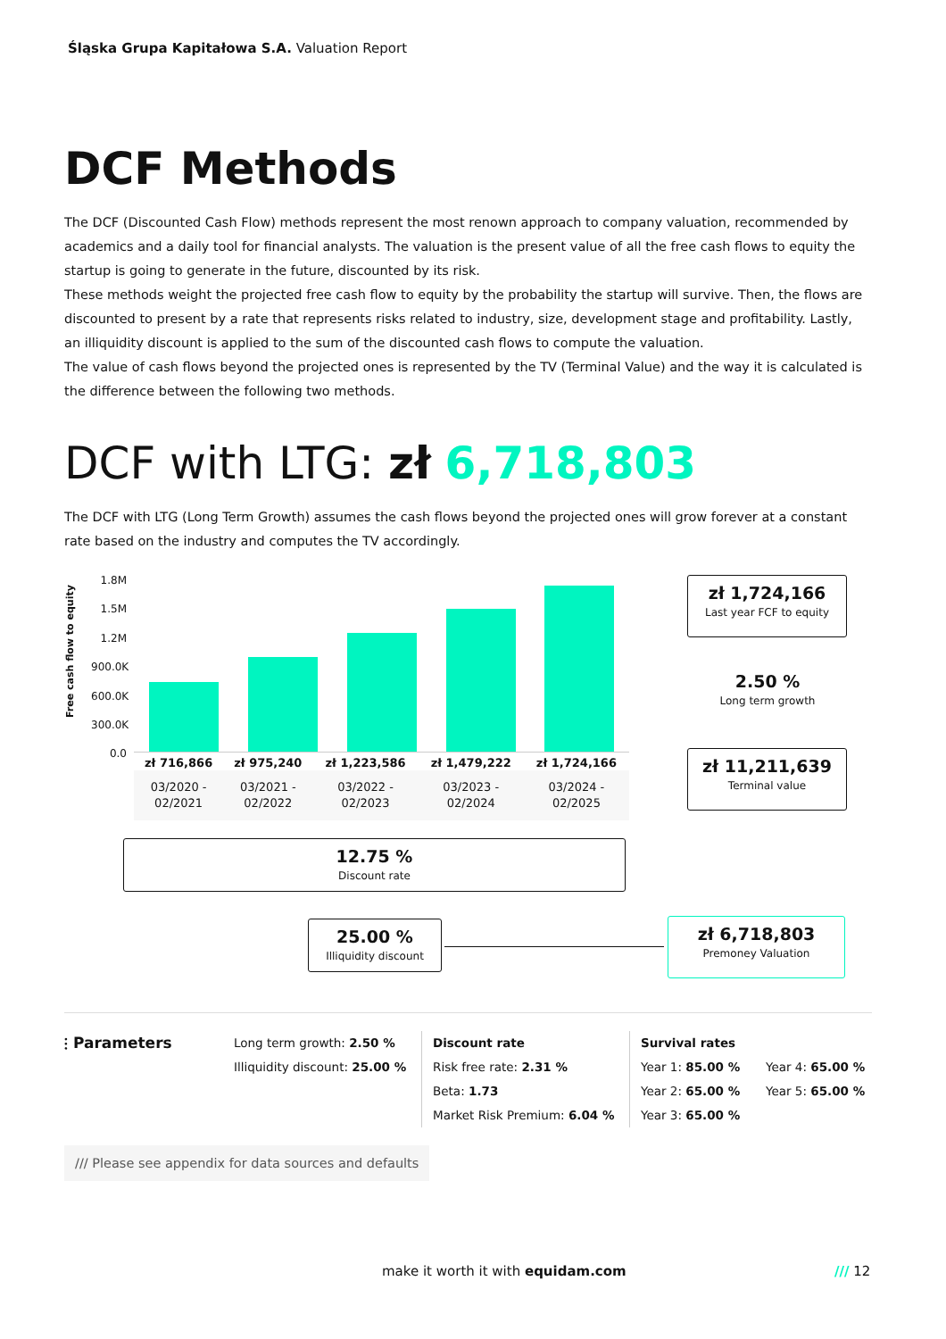Śląska Grupa Kapitałowa S.A. Valuation Report
DCF Methods
The DCF (Discounted Cash Flow) methods represent the most renown approach to company valuation, recommended by academics and a daily tool for financial analysts. The valuation is the present value of all the free cash flows to equity the startup is going to generate in the future, discounted by its risk.
These methods weight the projected free cash flow to equity by the probability the startup will survive. Then, the flows are discounted to present by a rate that represents risks related to industry, size, development stage and profitability. Lastly, an illiquidity discount is applied to the sum of the discounted cash flows to compute the valuation.
The value of cash flows beyond the projected ones is represented by the TV (Terminal Value) and the way it is calculated is the difference between the following two methods.
DCF with LTG: zł 6,718,803
The DCF with LTG (Long Term Growth) assumes the cash flows beyond the projected ones will grow forever at a constant rate based on the industry and computes the TV accordingly.
Free cash flow to equity
1.8M
1.5M
1.2M
900.0K
600.0K
300.0K
0.0
| zł 716,866 | zł 975,240 | zł 1,223,586 | zł 1,479,222 | zł 1,724,166 |
| --- | --- | --- | --- | --- |
| 03/2020 - 02/2021 | 03/2021 - 02/2022 | 03/2022 - 02/2023 | 03/2023 - 02/2024 | 03/2024 - 02/2025 |
zł 1,724,166
Last year FCF to equity
2.50 %
Long term growth
zł 11,211,639
Terminal value
12.75 %
Discount rate
25.00 %
Illiquidity discount
zł 6,718,803
Premoney Valuation
⫶ Parameters
Long term growth: 2.50 %
Illiquidity discount: 25.00 %
Discount rate
Risk free rate: 2.31 %
Beta: 1.73
Market Risk Premium: 6.04 %
Survival rates
Year 1: 85.00 %
Year 2: 65.00 %
Year 3: 65.00 %
Year 4: 65.00 %
Year 5: 65.00 %
/// Please see appendix for data sources and defaults
make it worth it with equidam.com
/// 12